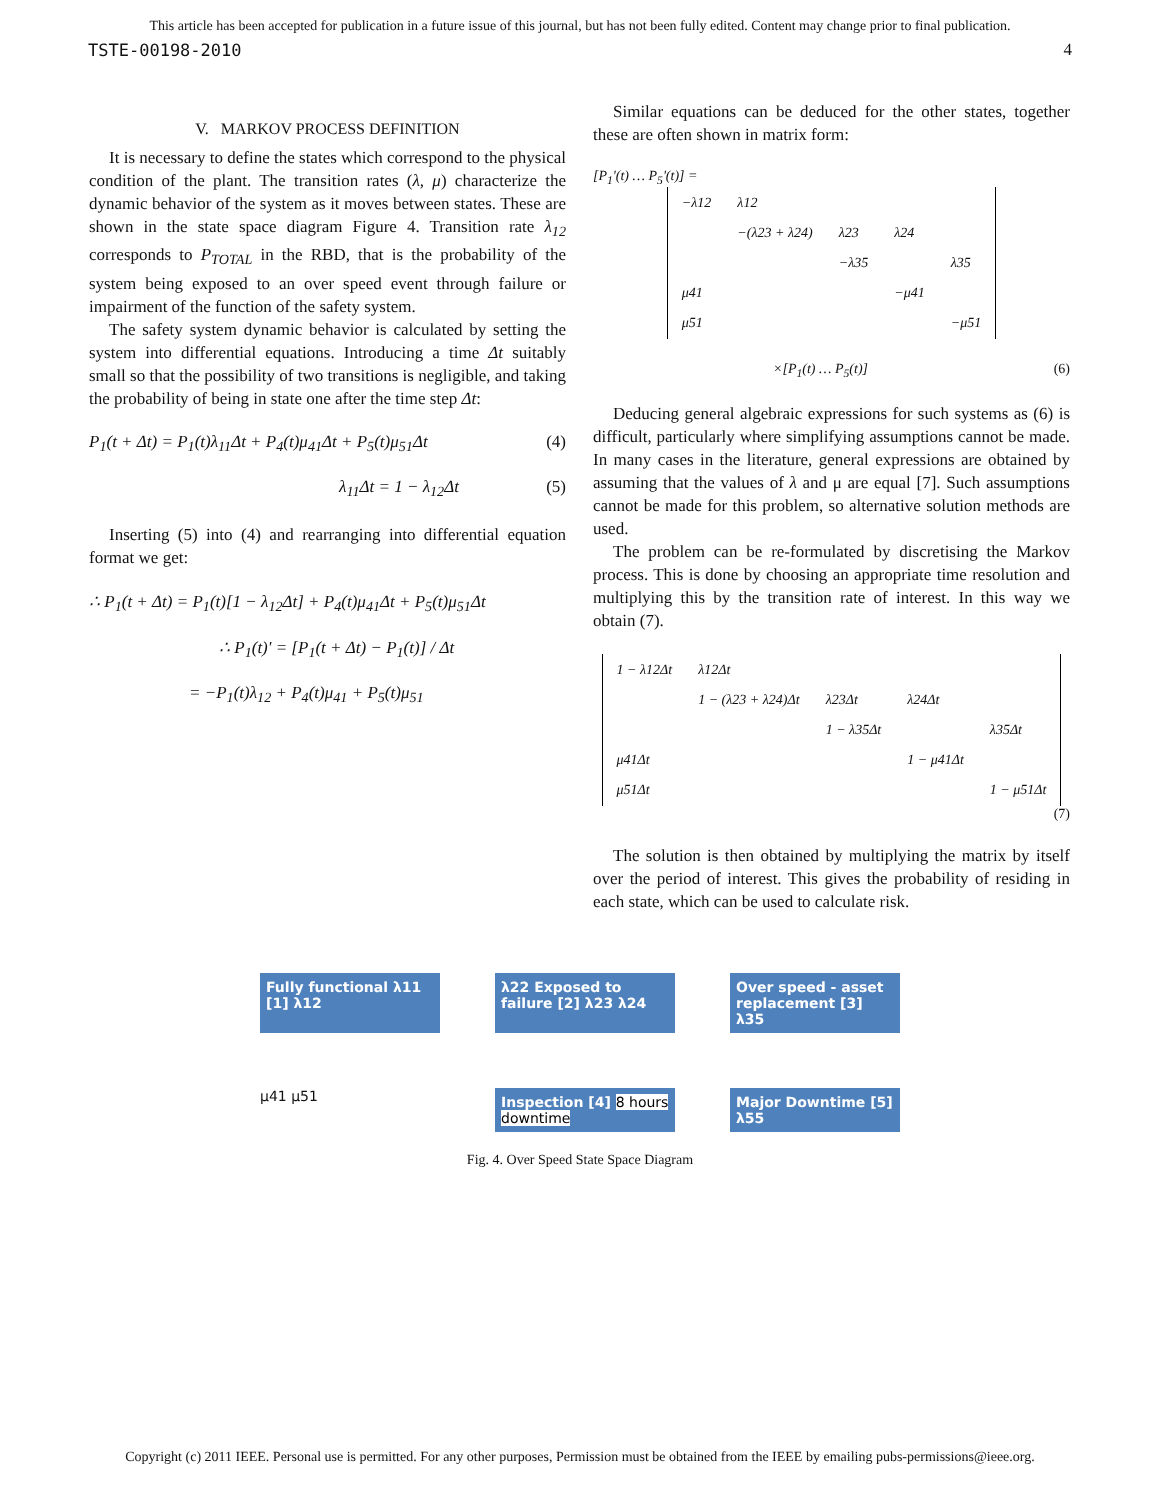This article has been accepted for publication in a future issue of this journal, but has not been fully edited. Content may change prior to final publication.
TSTE-00198-2010 4
V. MARKOV PROCESS DEFINITION
It is necessary to define the states which correspond to the physical condition of the plant. The transition rates (λ, μ) characterize the dynamic behavior of the system as it moves between states. These are shown in the state space diagram Figure 4. Transition rate λ<sub>12</sub> corresponds to P<sub>TOTAL</sub> in the RBD, that is the probability of the system being exposed to an over speed event through failure or impairment of the function of the safety system.
The safety system dynamic behavior is calculated by setting the system into differential equations. Introducing a time Δt suitably small so that the possibility of two transitions is negligible, and taking the probability of being in state one after the time step Δt:
P<sub>1</sub>(t + Δt) = P<sub>1</sub>(t)λ<sub>11</sub>Δt + P<sub>4</sub>(t)μ<sub>41</sub>Δt + P<sub>5</sub>(t)μ<sub>51</sub>Δt (4)
λ<sub>11</sub>Δt = 1 − λ<sub>12</sub>Δt (5)
Inserting (5) into (4) and rearranging into differential equation format we get:
∴ P<sub>1</sub>(t + Δt) = P<sub>1</sub>(t)[1 − λ<sub>12</sub>Δt] + P<sub>4</sub>(t)μ<sub>41</sub>Δt + P<sub>5</sub>(t)μ<sub>51</sub>Δt
∴ P<sub>1</sub>(t)' = [P<sub>1</sub>(t + Δt) − P<sub>1</sub>(t)] / Δt
= −P<sub>1</sub>(t)λ<sub>12</sub> + P<sub>4</sub>(t)μ<sub>41</sub> + P<sub>5</sub>(t)μ<sub>51</sub>
Similar equations can be deduced for the other states, together these are often shown in matrix form:
[P<sub>1</sub>'(t) … P<sub>5</sub>'(t)] =
| −λ12 | λ12 | | | |
| | −(λ23 + λ24) | λ23 | λ24 | |
| | | −λ35 | | λ35 |
| μ41 | | | −μ41 | |
| μ51 | | | | −μ51 |
×[P<sub>1</sub>(t) … P<sub>5</sub>(t)] (6)
Deducing general algebraic expressions for such systems as (6) is difficult, particularly where simplifying assumptions cannot be made. In many cases in the literature, general expressions are obtained by assuming that the values of λ and μ are equal [7]. Such assumptions cannot be made for this problem, so alternative solution methods are used.
The problem can be re-formulated by discretising the Markov process. This is done by choosing an appropriate time resolution and multiplying this by the transition rate of interest. In this way we obtain (7).
| 1 − λ12Δt | λ12Δt | | | |
| | 1 − (λ23 + λ24)Δt | λ23Δt | λ24Δt | |
| | | 1 − λ35Δt | | λ35Δt |
| μ41Δt | | | 1 − μ41Δt | |
| μ51Δt | | | | 1 − μ51Δt |
(7)
The solution is then obtained by multiplying the matrix by itself over the period of interest. This gives the probability of residing in each state, which can be used to calculate risk.
Fully functional λ11 [1] λ12
λ22 Exposed to failure [2] λ23 λ24
Over speed - asset replacement [3] λ35
μ41 μ51
Inspection [4] 8 hours downtime
Major Downtime [5] λ55
Fig. 4. Over Speed State Space Diagram
Copyright (c) 2011 IEEE. Personal use is permitted. For any other purposes, Permission must be obtained from the IEEE by emailing pubs-permissions@ieee.org.